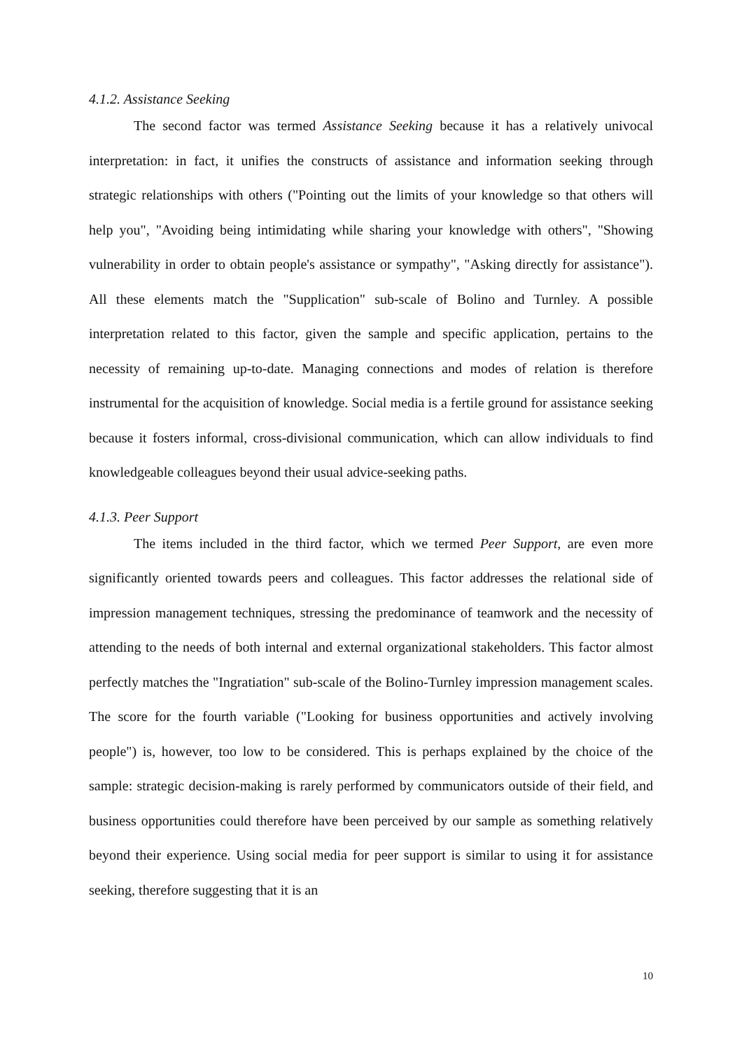4.1.2. Assistance Seeking
The second factor was termed Assistance Seeking because it has a relatively univocal interpretation: in fact, it unifies the constructs of assistance and information seeking through strategic relationships with others ("Pointing out the limits of your knowledge so that others will help you", "Avoiding being intimidating while sharing your knowledge with others", "Showing vulnerability in order to obtain people's assistance or sympathy", "Asking directly for assistance"). All these elements match the "Supplication" sub-scale of Bolino and Turnley. A possible interpretation related to this factor, given the sample and specific application, pertains to the necessity of remaining up-to-date. Managing connections and modes of relation is therefore instrumental for the acquisition of knowledge. Social media is a fertile ground for assistance seeking because it fosters informal, cross-divisional communication, which can allow individuals to find knowledgeable colleagues beyond their usual advice-seeking paths.
4.1.3. Peer Support
The items included in the third factor, which we termed Peer Support, are even more significantly oriented towards peers and colleagues. This factor addresses the relational side of impression management techniques, stressing the predominance of teamwork and the necessity of attending to the needs of both internal and external organizational stakeholders. This factor almost perfectly matches the "Ingratiation" sub-scale of the Bolino-Turnley impression management scales. The score for the fourth variable ("Looking for business opportunities and actively involving people") is, however, too low to be considered. This is perhaps explained by the choice of the sample: strategic decision-making is rarely performed by communicators outside of their field, and business opportunities could therefore have been perceived by our sample as something relatively beyond their experience. Using social media for peer support is similar to using it for assistance seeking, therefore suggesting that it is an
10